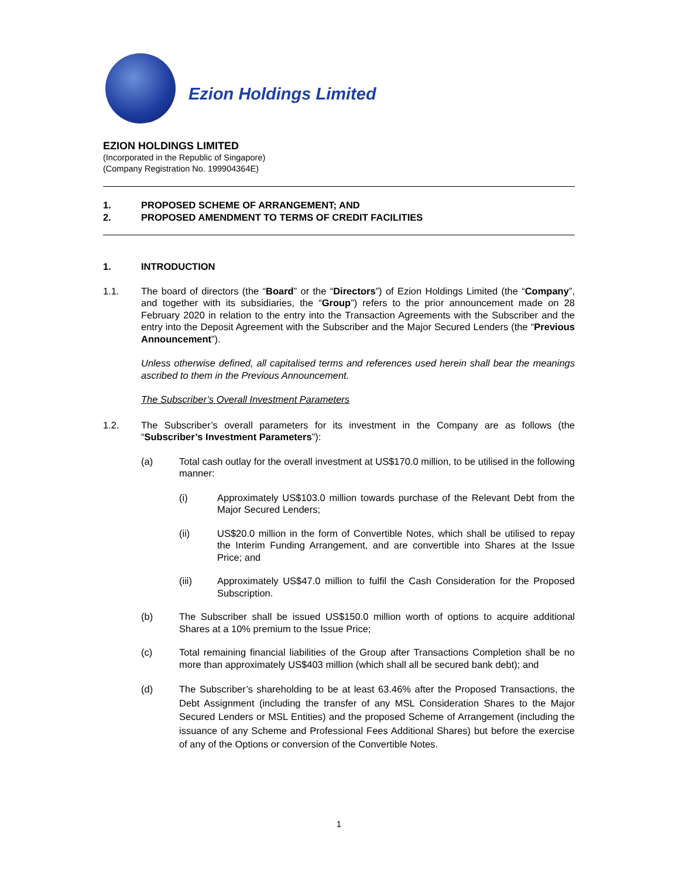Ezion Holdings Limited
EZION HOLDINGS LIMITED
(Incorporated in the Republic of Singapore)
(Company Registration No. 199904364E)
1. PROPOSED SCHEME OF ARRANGEMENT; AND
2. PROPOSED AMENDMENT TO TERMS OF CREDIT FACILITIES
1. INTRODUCTION
1.1. The board of directors (the “Board” or the “Directors”) of Ezion Holdings Limited (the “Company”, and together with its subsidiaries, the “Group”) refers to the prior announcement made on 28 February 2020 in relation to the entry into the Transaction Agreements with the Subscriber and the entry into the Deposit Agreement with the Subscriber and the Major Secured Lenders (the “Previous Announcement”).
Unless otherwise defined, all capitalised terms and references used herein shall bear the meanings ascribed to them in the Previous Announcement.
The Subscriber’s Overall Investment Parameters
1.2. The Subscriber’s overall parameters for its investment in the Company are as follows (the “Subscriber’s Investment Parameters”):
(a) Total cash outlay for the overall investment at US$170.0 million, to be utilised in the following manner:
(i) Approximately US$103.0 million towards purchase of the Relevant Debt from the Major Secured Lenders;
(ii) US$20.0 million in the form of Convertible Notes, which shall be utilised to repay the Interim Funding Arrangement, and are convertible into Shares at the Issue Price; and
(iii) Approximately US$47.0 million to fulfil the Cash Consideration for the Proposed Subscription.
(b) The Subscriber shall be issued US$150.0 million worth of options to acquire additional Shares at a 10% premium to the Issue Price;
(c) Total remaining financial liabilities of the Group after Transactions Completion shall be no more than approximately US$403 million (which shall all be secured bank debt); and
(d) The Subscriber’s shareholding to be at least 63.46% after the Proposed Transactions, the Debt Assignment (including the transfer of any MSL Consideration Shares to the Major Secured Lenders or MSL Entities) and the proposed Scheme of Arrangement (including the issuance of any Scheme and Professional Fees Additional Shares) but before the exercise of any of the Options or conversion of the Convertible Notes.
1